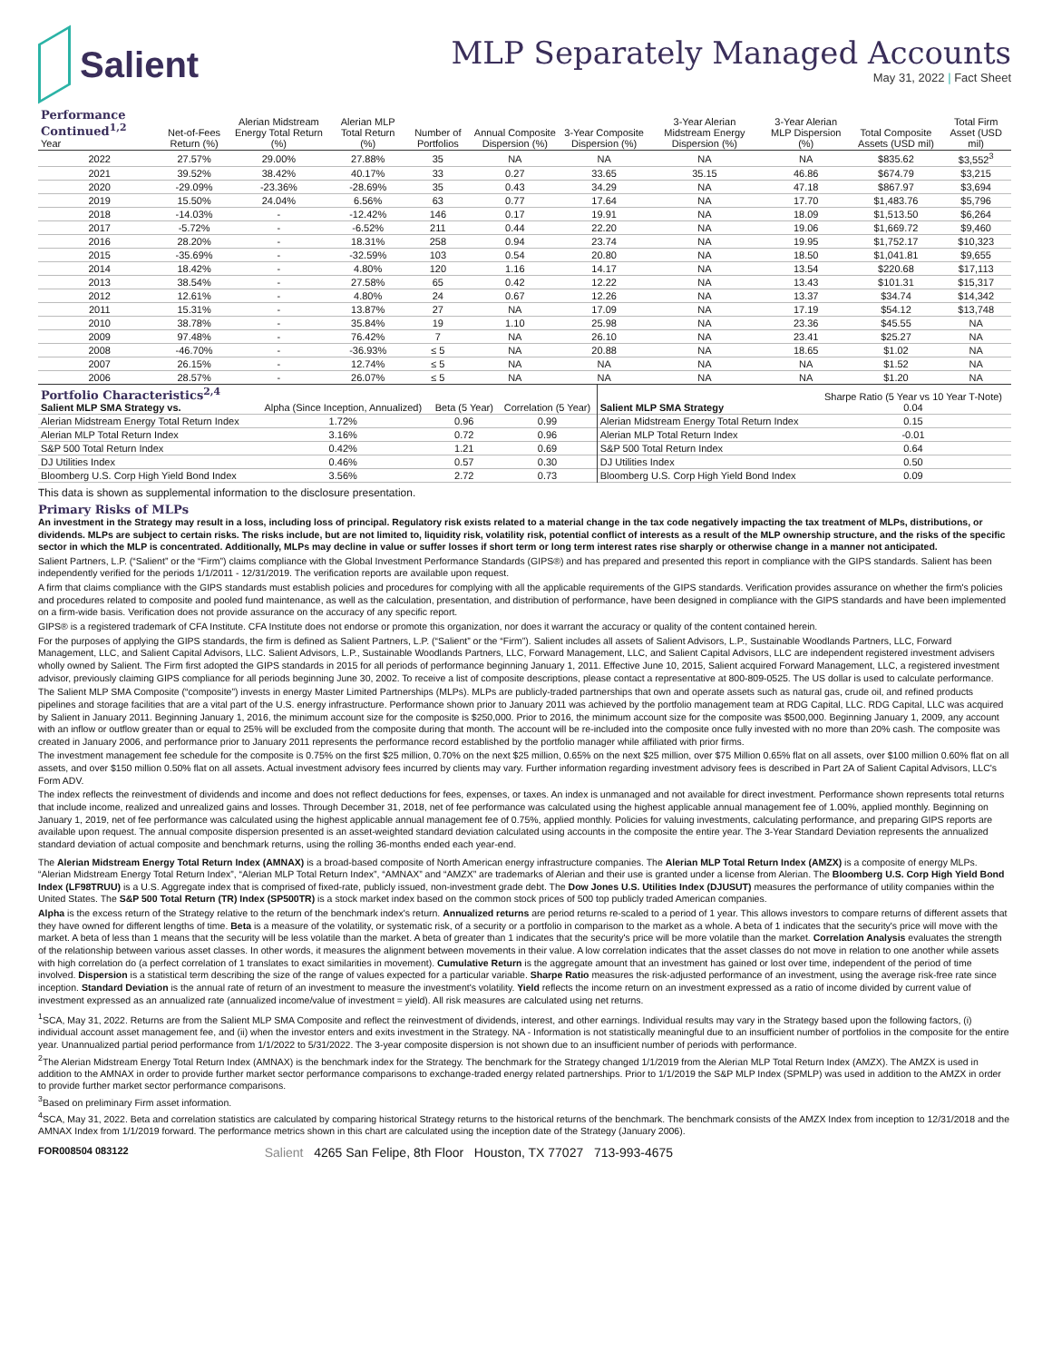Salient
MLP Separately Managed Accounts
May 31, 2022 | Fact Sheet
| Performance Continued<sup>1,2</sup> Year | Net-of-Fees Return (%) | Alerian Midstream Energy Total Return (%) | Alerian MLP Total Return (%) | Number of Portfolios | Annual Composite Dispersion (%) | 3-Year Composite Dispersion (%) | 3-Year Alerian Midstream Energy Dispersion (%) | 3-Year Alerian MLP Dispersion (%) | Total Composite Assets (USD mil) | Total Firm Asset (USD mil) |
| --- | --- | --- | --- | --- | --- | --- | --- | --- | --- | --- |
| 2022 | 27.57% | 29.00% | 27.88% | 35 | NA | NA | NA | NA | $835.62 | $3,552<sup>3</sup> |
| 2021 | 39.52% | 38.42% | 40.17% | 33 | 0.27 | 33.65 | 35.15 | 46.86 | $674.79 | $3,215 |
| 2020 | -29.09% | -23.36% | -28.69% | 35 | 0.43 | 34.29 | NA | 47.18 | $867.97 | $3,694 |
| 2019 | 15.50% | 24.04% | 6.56% | 63 | 0.77 | 17.64 | NA | 17.70 | $1,483.76 | $5,796 |
| 2018 | -14.03% | - | -12.42% | 146 | 0.17 | 19.91 | NA | 18.09 | $1,513.50 | $6,264 |
| 2017 | -5.72% | - | -6.52% | 211 | 0.44 | 22.20 | NA | 19.06 | $1,669.72 | $9,460 |
| 2016 | 28.20% | - | 18.31% | 258 | 0.94 | 23.74 | NA | 19.95 | $1,752.17 | $10,323 |
| 2015 | -35.69% | - | -32.59% | 103 | 0.54 | 20.80 | NA | 18.50 | $1,041.81 | $9,655 |
| 2014 | 18.42% | - | 4.80% | 120 | 1.16 | 14.17 | NA | 13.54 | $220.68 | $17,113 |
| 2013 | 38.54% | - | 27.58% | 65 | 0.42 | 12.22 | NA | 13.43 | $101.31 | $15,317 |
| 2012 | 12.61% | - | 4.80% | 24 | 0.67 | 12.26 | NA | 13.37 | $34.74 | $14,342 |
| 2011 | 15.31% | - | 13.87% | 27 | NA | 17.09 | NA | 17.19 | $54.12 | $13,748 |
| 2010 | 38.78% | - | 35.84% | 19 | 1.10 | 25.98 | NA | 23.36 | $45.55 | NA |
| 2009 | 97.48% | - | 76.42% | 7 | NA | 26.10 | NA | 23.41 | $25.27 | NA |
| 2008 | -46.70% | - | -36.93% | ≤ 5 | NA | 20.88 | NA | 18.65 | $1.02 | NA |
| 2007 | 26.15% | - | 12.74% | ≤ 5 | NA | NA | NA | NA | $1.52 | NA |
| 2006 | 28.57% | - | 26.07% | ≤ 5 | NA | NA | NA | NA | $1.20 | NA |
| Portfolio Characteristics<sup>2,4</sup> Salient MLP SMA Strategy vs. | Alpha (Since Inception, Annualized) | Beta (5 Year) | Correlation (5 Year) | Salient MLP SMA Strategy | Sharpe Ratio (5 Year vs 10 Year T-Note) 0.04 |
| --- | --- | --- | --- | --- | --- |
| Alerian Midstream Energy Total Return Index | 1.72% | 0.96 | 0.99 | Alerian Midstream Energy Total Return Index | 0.15 |
| Alerian MLP Total Return Index | 3.16% | 0.72 | 0.96 | Alerian MLP Total Return Index | -0.01 |
| S&P 500 Total Return Index | 0.42% | 1.21 | 0.69 | S&P 500 Total Return Index | 0.64 |
| DJ Utilities Index | 0.46% | 0.57 | 0.30 | DJ Utilities Index | 0.50 |
| Bloomberg U.S. Corp High Yield Bond Index | 3.56% | 2.72 | 0.73 | Bloomberg U.S. Corp High Yield Bond Index | 0.09 |
This data is shown as supplemental information to the disclosure presentation.
Primary Risks of MLPs
An investment in the Strategy may result in a loss, including loss of principal. Regulatory risk exists related to a material change in the tax code negatively impacting the tax treatment of MLPs, distributions, or dividends. MLPs are subject to certain risks. The risks include, but are not limited to, liquidity risk, volatility risk, potential conflict of interests as a result of the MLP ownership structure, and the risks of the specific sector in which the MLP is concentrated. Additionally, MLPs may decline in value or suffer losses if short term or long term interest rates rise sharply or otherwise change in a manner not anticipated.
Salient Partners, L.P. (“Salient” or the “Firm”) claims compliance with the Global Investment Performance Standards (GIPS®) and has prepared and presented this report in compliance with the GIPS standards. Salient has been independently verified for the periods 1/1/2011 - 12/31/2019. The verification reports are available upon request.
A firm that claims compliance with the GIPS standards must establish policies and procedures for complying with all the applicable requirements of the GIPS standards. Verification provides assurance on whether the firm's policies and procedures related to composite and pooled fund maintenance, as well as the calculation, presentation, and distribution of performance, have been designed in compliance with the GIPS standards and have been implemented on a firm-wide basis. Verification does not provide assurance on the accuracy of any specific report.
GIPS® is a registered trademark of CFA Institute. CFA Institute does not endorse or promote this organization, nor does it warrant the accuracy or quality of the content contained herein.
For the purposes of applying the GIPS standards, the firm is defined as Salient Partners, L.P. (“Salient” or the “Firm”). Salient includes all assets of Salient Advisors, L.P., Sustainable Woodlands Partners, LLC, Forward Management, LLC, and Salient Capital Advisors, LLC. Salient Advisors, L.P., Sustainable Woodlands Partners, LLC, Forward Management, LLC, and Salient Capital Advisors, LLC are independent registered investment advisers wholly owned by Salient. The Firm first adopted the GIPS standards in 2015 for all periods of performance beginning January 1, 2011. Effective June 10, 2015, Salient acquired Forward Management, LLC, a registered investment advisor, previously claiming GIPS compliance for all periods beginning June 30, 2002. To receive a list of composite descriptions, please contact a representative at 800-809-0525. The US dollar is used to calculate performance.
The Salient MLP SMA Composite (“composite”) invests in energy Master Limited Partnerships (MLPs). MLPs are publicly-traded partnerships that own and operate assets such as natural gas, crude oil, and refined products pipelines and storage facilities that are a vital part of the U.S. energy infrastructure. Performance shown prior to January 2011 was achieved by the portfolio management team at RDG Capital, LLC. RDG Capital, LLC was acquired by Salient in January 2011. Beginning January 1, 2016, the minimum account size for the composite is $250,000. Prior to 2016, the minimum account size for the composite was $500,000. Beginning January 1, 2009, any account with an inflow or outflow greater than or equal to 25% will be excluded from the composite during that month. The account will be re-included into the composite once fully invested with no more than 20% cash. The composite was created in January 2006, and performance prior to January 2011 represents the performance record established by the portfolio manager while affiliated with prior firms.
The investment management fee schedule for the composite is 0.75% on the first $25 million, 0.70% on the next $25 million, 0.65% on the next $25 million, over $75 Million 0.65% flat on all assets, over $100 million 0.60% flat on all assets, and over $150 million 0.50% flat on all assets. Actual investment advisory fees incurred by clients may vary. Further information regarding investment advisory fees is described in Part 2A of Salient Capital Advisors, LLC's Form ADV.
The index reflects the reinvestment of dividends and income and does not reflect deductions for fees, expenses, or taxes. An index is unmanaged and not available for direct investment. Performance shown represents total returns that include income, realized and unrealized gains and losses. Through December 31, 2018, net of fee performance was calculated using the highest applicable annual management fee of 1.00%, applied monthly. Beginning on January 1, 2019, net of fee performance was calculated using the highest applicable annual management fee of 0.75%, applied monthly. Policies for valuing investments, calculating performance, and preparing GIPS reports are available upon request. The annual composite dispersion presented is an asset-weighted standard deviation calculated using accounts in the composite the entire year. The 3-Year Standard Deviation represents the annualized standard deviation of actual composite and benchmark returns, using the rolling 36-months ended each year-end.
The Alerian Midstream Energy Total Return Index (AMNAX) is a broad-based composite of North American energy infrastructure companies. The Alerian MLP Total Return Index (AMZX) is a composite of energy MLPs. “Alerian Midstream Energy Total Return Index”, “Alerian MLP Total Return Index”, “AMNAX” and “AMZX” are trademarks of Alerian and their use is granted under a license from Alerian. The Bloomberg U.S. Corp High Yield Bond Index (LF98TRUU) is a U.S. Aggregate index that is comprised of fixed-rate, publicly issued, non-investment grade debt. The Dow Jones U.S. Utilities Index (DJUSUT) measures the performance of utility companies within the United States. The S&P 500 Total Return (TR) Index (SP500TR) is a stock market index based on the common stock prices of 500 top publicly traded American companies.
Alpha is the excess return of the Strategy relative to the return of the benchmark index's return. Annualized returns are period returns re-scaled to a period of 1 year. This allows investors to compare returns of different assets that they have owned for different lengths of time. Beta is a measure of the volatility, or systematic risk, of a security or a portfolio in comparison to the market as a whole. A beta of 1 indicates that the security's price will move with the market. A beta of less than 1 means that the security will be less volatile than the market. A beta of greater than 1 indicates that the security's price will be more volatile than the market. Correlation Analysis evaluates the strength of the relationship between various asset classes. In other words, it measures the alignment between movements in their value. A low correlation indicates that the asset classes do not move in relation to one another while assets with high correlation do (a perfect correlation of 1 translates to exact similarities in movement). Cumulative Return is the aggregate amount that an investment has gained or lost over time, independent of the period of time involved. Dispersion is a statistical term describing the size of the range of values expected for a particular variable. Sharpe Ratio measures the risk-adjusted performance of an investment, using the average risk-free rate since inception. Standard Deviation is the annual rate of return of an investment to measure the investment's volatility. Yield reflects the income return on an investment expressed as a ratio of income divided by current value of investment expressed as an annualized rate (annualized income/value of investment = yield). All risk measures are calculated using net returns.
<sup>1</sup> SCA, May 31, 2022. Returns are from the Salient MLP SMA Composite and reflect the reinvestment of dividends, interest, and other earnings. Individual results may vary in the Strategy based upon the following factors, (i) individual account asset management fee, and (ii) when the investor enters and exits investment in the Strategy. NA - Information is not statistically meaningful due to an insufficient number of portfolios in the composite for the entire year. Unannualized partial period performance from 1/1/2022 to 5/31/2022. The 3-year composite dispersion is not shown due to an insufficient number of periods with performance.
<sup>2</sup> The Alerian Midstream Energy Total Return Index (AMNAX) is the benchmark index for the Strategy. The benchmark for the Strategy changed 1/1/2019 from the Alerian MLP Total Return Index (AMZX). The AMZX is used in addition to the AMNAX in order to provide further market sector performance comparisons to exchange-traded energy related partnerships. Prior to 1/1/2019 the S&P MLP Index (SPMLP) was used in addition to the AMZX in order to provide further market sector performance comparisons.
<sup>3</sup> Based on preliminary Firm asset information.
<sup>4</sup> SCA, May 31, 2022. Beta and correlation statistics are calculated by comparing historical Strategy returns to the historical returns of the benchmark. The benchmark consists of the AMZX Index from inception to 12/31/2018 and the AMNAX Index from 1/1/2019 forward. The performance metrics shown in this chart are calculated using the inception date of the Strategy (January 2006).
FOR008504 083122 Salient 4265 San Felipe, 8th Floor Houston, TX 77027 713-993-4675